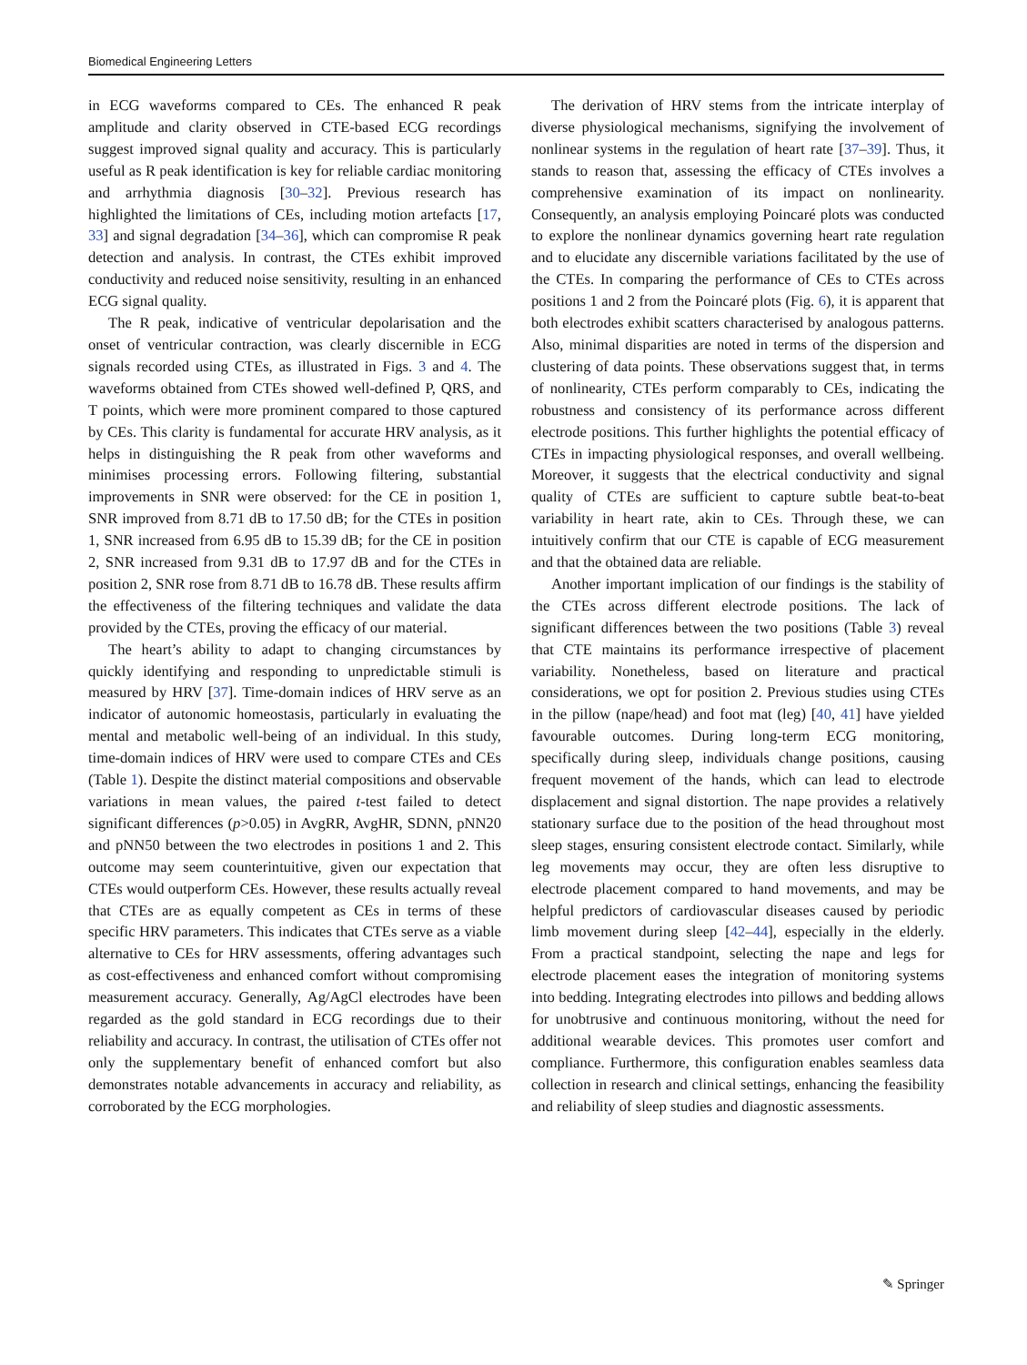Biomedical Engineering Letters
in ECG waveforms compared to CEs. The enhanced R peak amplitude and clarity observed in CTE-based ECG recordings suggest improved signal quality and accuracy. This is particularly useful as R peak identification is key for reliable cardiac monitoring and arrhythmia diagnosis [30–32]. Previous research has highlighted the limitations of CEs, including motion artefacts [17, 33] and signal degradation [34–36], which can compromise R peak detection and analysis. In contrast, the CTEs exhibit improved conductivity and reduced noise sensitivity, resulting in an enhanced ECG signal quality.
The R peak, indicative of ventricular depolarisation and the onset of ventricular contraction, was clearly discernible in ECG signals recorded using CTEs, as illustrated in Figs. 3 and 4. The waveforms obtained from CTEs showed well-defined P, QRS, and T points, which were more prominent compared to those captured by CEs. This clarity is fundamental for accurate HRV analysis, as it helps in distinguishing the R peak from other waveforms and minimises processing errors. Following filtering, substantial improvements in SNR were observed: for the CE in position 1, SNR improved from 8.71 dB to 17.50 dB; for the CTEs in position 1, SNR increased from 6.95 dB to 15.39 dB; for the CE in position 2, SNR increased from 9.31 dB to 17.97 dB and for the CTEs in position 2, SNR rose from 8.71 dB to 16.78 dB. These results affirm the effectiveness of the filtering techniques and validate the data provided by the CTEs, proving the efficacy of our material.
The heart’s ability to adapt to changing circumstances by quickly identifying and responding to unpredictable stimuli is measured by HRV [37]. Time-domain indices of HRV serve as an indicator of autonomic homeostasis, particularly in evaluating the mental and metabolic well-being of an individual. In this study, time-domain indices of HRV were used to compare CTEs and CEs (Table 1). Despite the distinct material compositions and observable variations in mean values, the paired t-test failed to detect significant differences (p>0.05) in AvgRR, AvgHR, SDNN, pNN20 and pNN50 between the two electrodes in positions 1 and 2. This outcome may seem counterintuitive, given our expectation that CTEs would outperform CEs. However, these results actually reveal that CTEs are as equally competent as CEs in terms of these specific HRV parameters. This indicates that CTEs serve as a viable alternative to CEs for HRV assessments, offering advantages such as cost-effectiveness and enhanced comfort without compromising measurement accuracy. Generally, Ag/AgCl electrodes have been regarded as the gold standard in ECG recordings due to their reliability and accuracy. In contrast, the utilisation of CTEs offer not only the supplementary benefit of enhanced comfort but also demonstrates notable advancements in accuracy and reliability, as corroborated by the ECG morphologies.
The derivation of HRV stems from the intricate interplay of diverse physiological mechanisms, signifying the involvement of nonlinear systems in the regulation of heart rate [37–39]. Thus, it stands to reason that, assessing the efficacy of CTEs involves a comprehensive examination of its impact on nonlinearity. Consequently, an analysis employing Poincaré plots was conducted to explore the nonlinear dynamics governing heart rate regulation and to elucidate any discernible variations facilitated by the use of the CTEs. In comparing the performance of CEs to CTEs across positions 1 and 2 from the Poincaré plots (Fig. 6), it is apparent that both electrodes exhibit scatters characterised by analogous patterns. Also, minimal disparities are noted in terms of the dispersion and clustering of data points. These observations suggest that, in terms of nonlinearity, CTEs perform comparably to CEs, indicating the robustness and consistency of its performance across different electrode positions. This further highlights the potential efficacy of CTEs in impacting physiological responses, and overall wellbeing. Moreover, it suggests that the electrical conductivity and signal quality of CTEs are sufficient to capture subtle beat-to-beat variability in heart rate, akin to CEs. Through these, we can intuitively confirm that our CTE is capable of ECG measurement and that the obtained data are reliable.
Another important implication of our findings is the stability of the CTEs across different electrode positions. The lack of significant differences between the two positions (Table 3) reveal that CTE maintains its performance irrespective of placement variability. Nonetheless, based on literature and practical considerations, we opt for position 2. Previous studies using CTEs in the pillow (nape/head) and foot mat (leg) [40, 41] have yielded favourable outcomes. During long-term ECG monitoring, specifically during sleep, individuals change positions, causing frequent movement of the hands, which can lead to electrode displacement and signal distortion. The nape provides a relatively stationary surface due to the position of the head throughout most sleep stages, ensuring consistent electrode contact. Similarly, while leg movements may occur, they are often less disruptive to electrode placement compared to hand movements, and may be helpful predictors of cardiovascular diseases caused by periodic limb movement during sleep [42–44], especially in the elderly. From a practical standpoint, selecting the nape and legs for electrode placement eases the integration of monitoring systems into bedding. Integrating electrodes into pillows and bedding allows for unobtrusive and continuous monitoring, without the need for additional wearable devices. This promotes user comfort and compliance. Furthermore, this configuration enables seamless data collection in research and clinical settings, enhancing the feasibility and reliability of sleep studies and diagnostic assessments.
✎ Springer